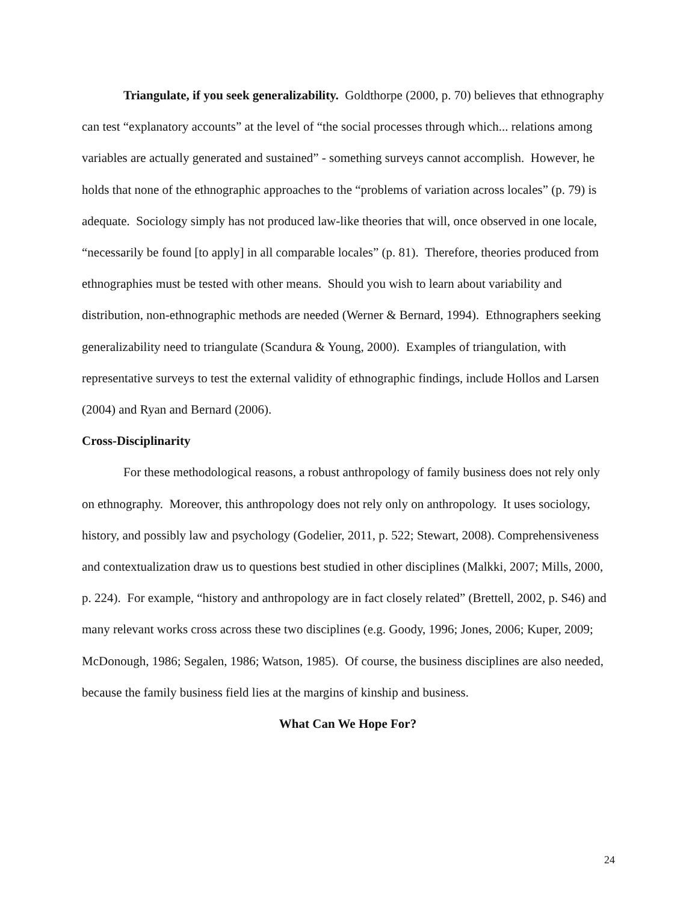Triangulate, if you seek generalizability. Goldthorpe (2000, p. 70) believes that ethnography can test “explanatory accounts” at the level of “the social processes through which... relations among variables are actually generated and sustained” - something surveys cannot accomplish. However, he holds that none of the ethnographic approaches to the “problems of variation across locales” (p. 79) is adequate. Sociology simply has not produced law-like theories that will, once observed in one locale, “necessarily be found [to apply] in all comparable locales” (p. 81). Therefore, theories produced from ethnographies must be tested with other means. Should you wish to learn about variability and distribution, non-ethnographic methods are needed (Werner & Bernard, 1994). Ethnographers seeking generalizability need to triangulate (Scandura & Young, 2000). Examples of triangulation, with representative surveys to test the external validity of ethnographic findings, include Hollos and Larsen (2004) and Ryan and Bernard (2006).
Cross-Disciplinarity
For these methodological reasons, a robust anthropology of family business does not rely only on ethnography. Moreover, this anthropology does not rely only on anthropology. It uses sociology, history, and possibly law and psychology (Godelier, 2011, p. 522; Stewart, 2008). Comprehensiveness and contextualization draw us to questions best studied in other disciplines (Malkki, 2007; Mills, 2000, p. 224). For example, “history and anthropology are in fact closely related” (Brettell, 2002, p. S46) and many relevant works cross across these two disciplines (e.g. Goody, 1996; Jones, 2006; Kuper, 2009; McDonough, 1986; Segalen, 1986; Watson, 1985). Of course, the business disciplines are also needed, because the family business field lies at the margins of kinship and business.
What Can We Hope For?
24